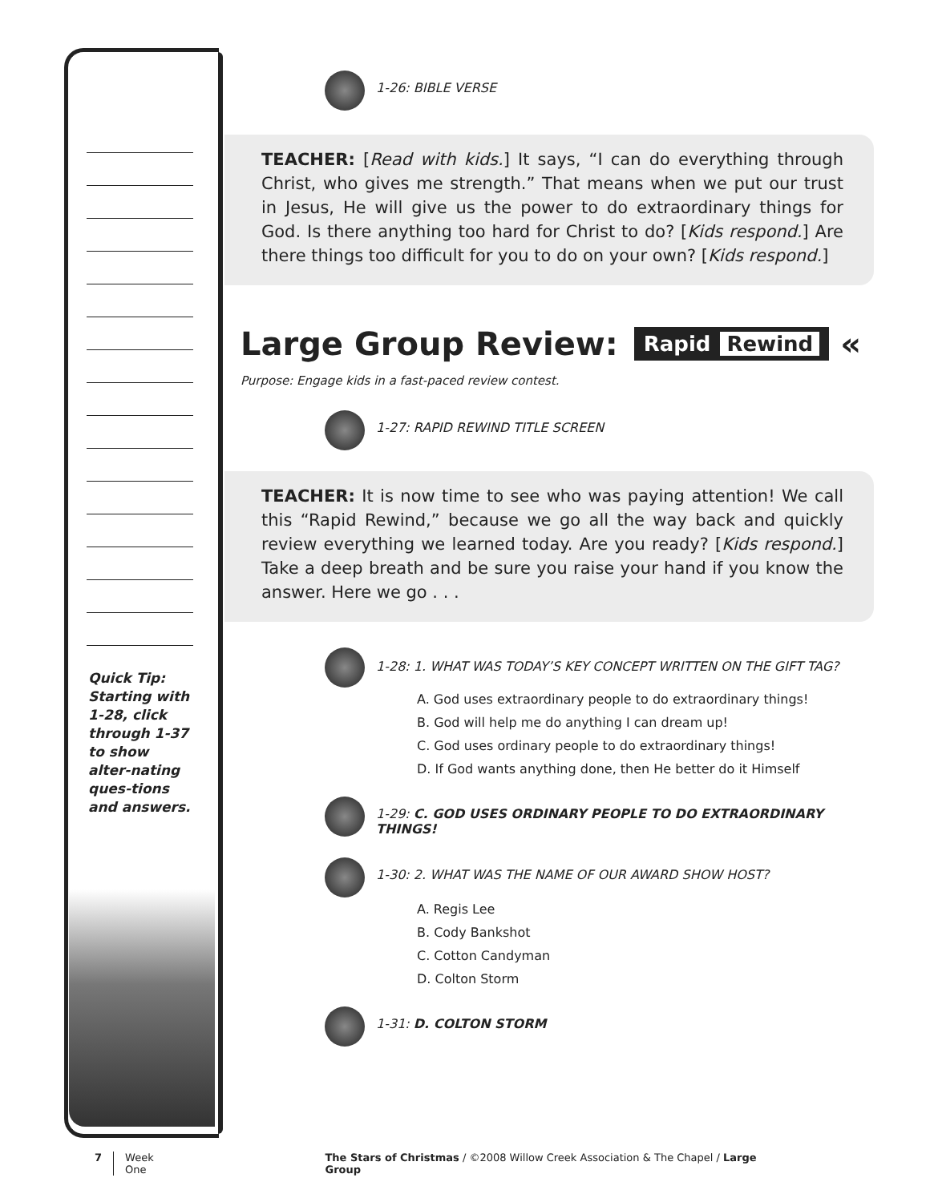Quick Tip: Starting with 1-28, click through 1-37 to show alter-nating ques-tions and answers.
1-26: BIBLE VERSE
TEACHER: [Read with kids.] It says, “I can do everything through Christ, who gives me strength.” That means when we put our trust in Jesus, He will give us the power to do extraordinary things for God. Is there anything too hard for Christ to do? [Kids respond.] Are there things too difficult for you to do on your own? [Kids respond.]
Large Group Review: Rapid Rewind «
Purpose: Engage kids in a fast-paced review contest.
1-27: RAPID REWIND TITLE SCREEN
TEACHER: It is now time to see who was paying attention! We call this “Rapid Rewind,” because we go all the way back and quickly review everything we learned today. Are you ready? [Kids respond.] Take a deep breath and be sure you raise your hand if you know the answer. Here we go . . .
1-28: 1. WHAT WAS TODAY’S KEY CONCEPT WRITTEN ON THE GIFT TAG?
A. God uses extraordinary people to do extraordinary things!
B. God will help me do anything I can dream up!
C. God uses ordinary people to do extraordinary things!
D. If God wants anything done, then He better do it Himself
1-29: C. GOD USES ORDINARY PEOPLE TO DO EXTRAORDINARY THINGS!
1-30: 2. WHAT WAS THE NAME OF OUR AWARD SHOW HOST?
A. Regis Lee
B. Cody Bankshot
C. Cotton Candyman
D. Colton Storm
1-31: D. COLTON STORM
7 Week One The Stars of Christmas / ©2008 Willow Creek Association & The Chapel / Large Group